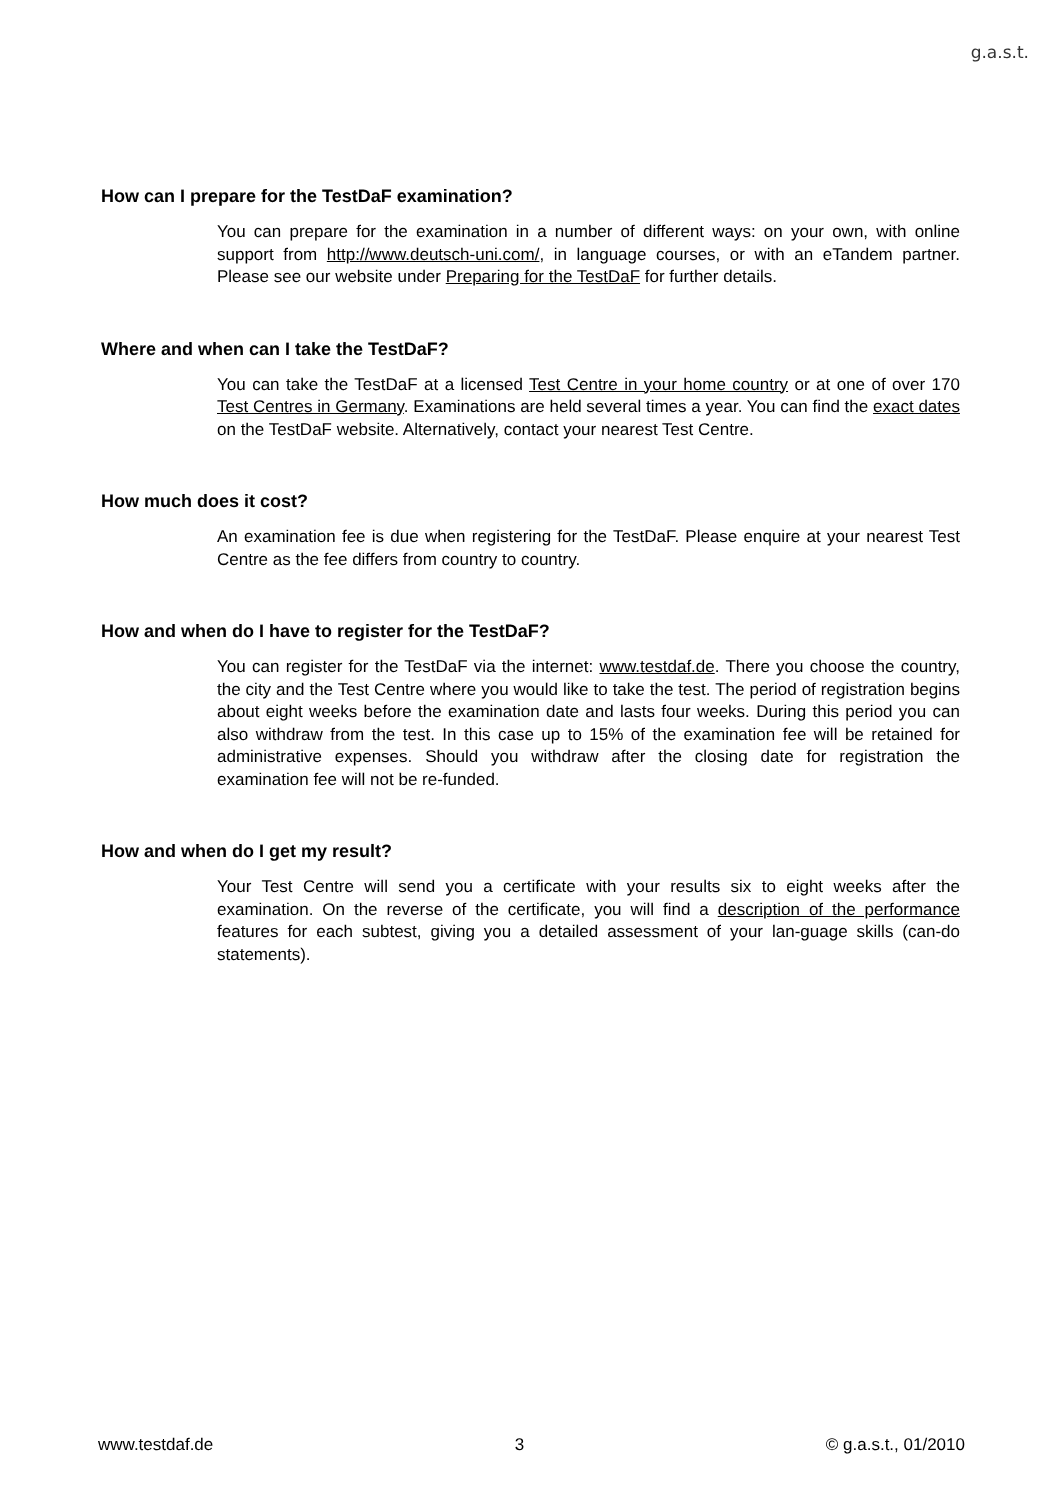g.a.s.t.
How can I prepare for the TestDaF examination?
You can prepare for the examination in a number of different ways: on your own, with online support from http://www.deutsch-uni.com/, in language courses, or with an eTandem partner. Please see our website under Preparing for the TestDaF for further details.
Where and when can I take the TestDaF?
You can take the TestDaF at a licensed Test Centre in your home country or at one of over 170 Test Centres in Germany. Examinations are held several times a year. You can find the exact dates on the TestDaF website. Alternatively, contact your nearest Test Centre.
How much does it cost?
An examination fee is due when registering for the TestDaF. Please enquire at your nearest Test Centre as the fee differs from country to country.
How and when do I have to register for the TestDaF?
You can register for the TestDaF via the internet: www.testdaf.de. There you choose the country, the city and the Test Centre where you would like to take the test. The period of registration begins about eight weeks before the examination date and lasts four weeks. During this period you can also withdraw from the test. In this case up to 15% of the examination fee will be retained for administrative expenses. Should you withdraw after the closing date for registration the examination fee will not be re-funded.
How and when do I get my result?
Your Test Centre will send you a certificate with your results six to eight weeks after the examination. On the reverse of the certificate, you will find a description of the performance features for each subtest, giving you a detailed assessment of your lan-guage skills (can-do statements).
www.testdaf.de 3 © g.a.s.t., 01/2010